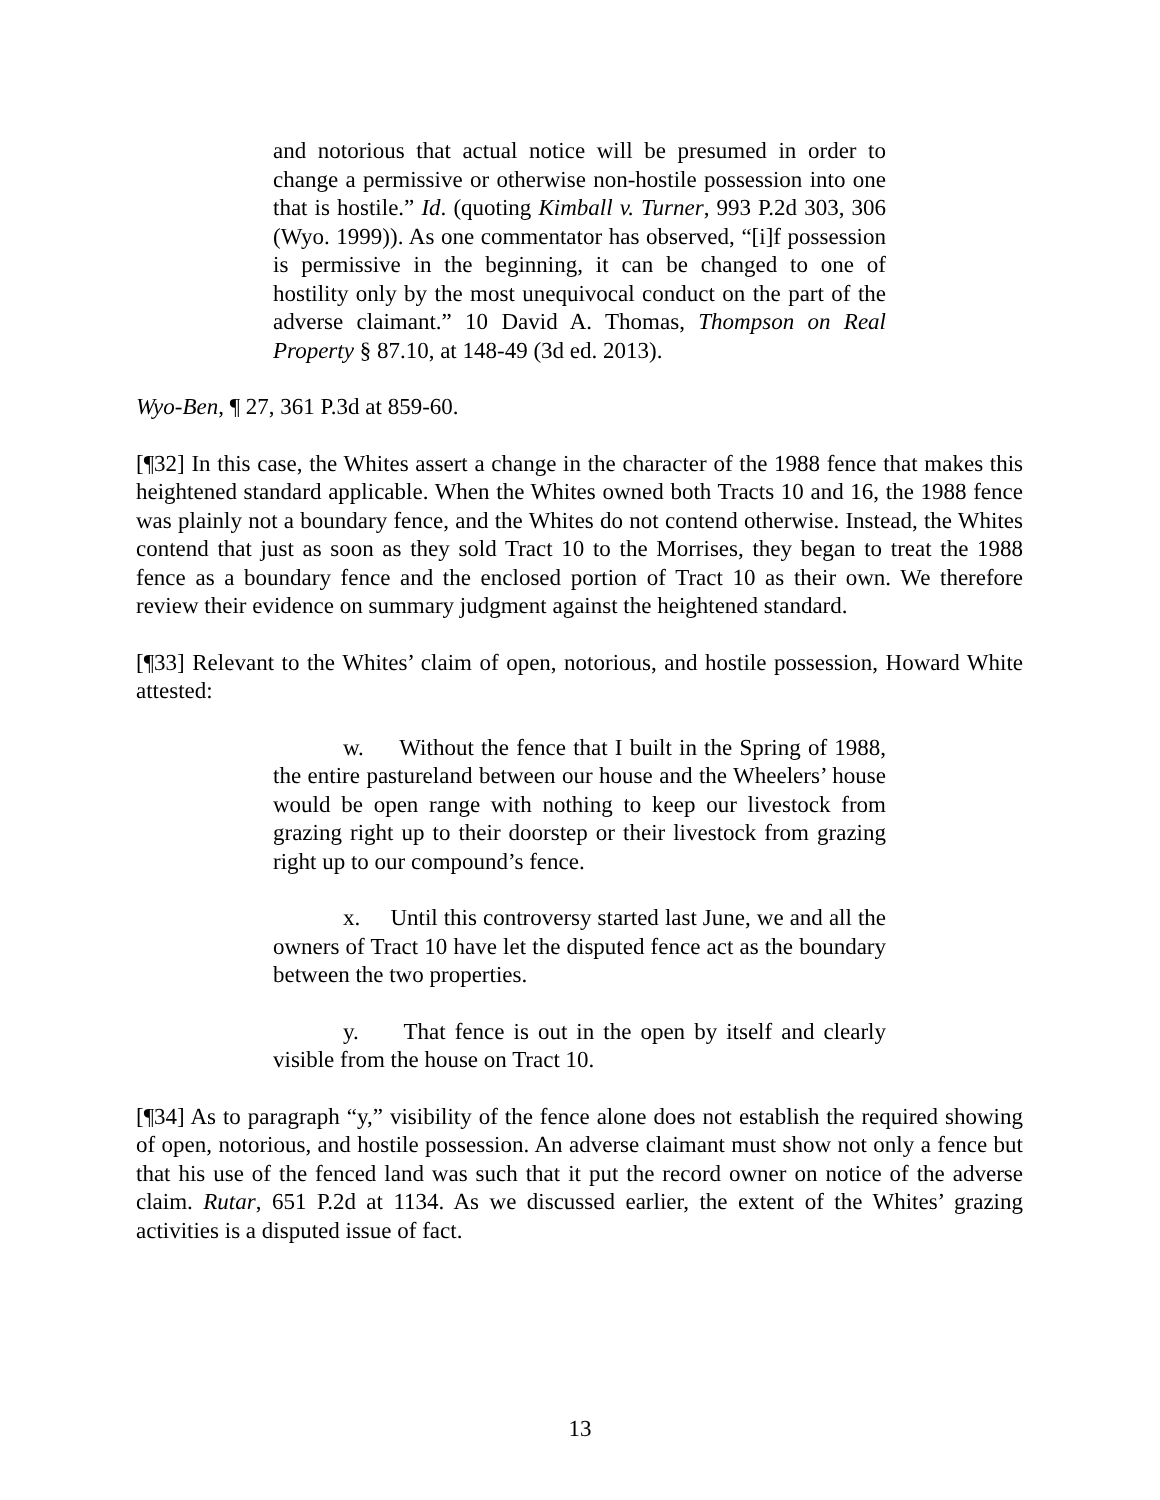and notorious that actual notice will be presumed in order to change a permissive or otherwise non-hostile possession into one that is hostile.” Id. (quoting Kimball v. Turner, 993 P.2d 303, 306 (Wyo. 1999)). As one commentator has observed, “[i]f possession is permissive in the beginning, it can be changed to one of hostility only by the most unequivocal conduct on the part of the adverse claimant.” 10 David A. Thomas, Thompson on Real Property § 87.10, at 148-49 (3d ed. 2013).
Wyo-Ben, ¶ 27, 361 P.3d at 859-60.
[¶32] In this case, the Whites assert a change in the character of the 1988 fence that makes this heightened standard applicable. When the Whites owned both Tracts 10 and 16, the 1988 fence was plainly not a boundary fence, and the Whites do not contend otherwise. Instead, the Whites contend that just as soon as they sold Tract 10 to the Morrises, they began to treat the 1988 fence as a boundary fence and the enclosed portion of Tract 10 as their own. We therefore review their evidence on summary judgment against the heightened standard.
[¶33] Relevant to the Whites’ claim of open, notorious, and hostile possession, Howard White attested:
w. Without the fence that I built in the Spring of 1988, the entire pastureland between our house and the Wheelers’ house would be open range with nothing to keep our livestock from grazing right up to their doorstep or their livestock from grazing right up to our compound’s fence.
x. Until this controversy started last June, we and all the owners of Tract 10 have let the disputed fence act as the boundary between the two properties.
y. That fence is out in the open by itself and clearly visible from the house on Tract 10.
[¶34] As to paragraph “y,” visibility of the fence alone does not establish the required showing of open, notorious, and hostile possession. An adverse claimant must show not only a fence but that his use of the fenced land was such that it put the record owner on notice of the adverse claim. Rutar, 651 P.2d at 1134. As we discussed earlier, the extent of the Whites’ grazing activities is a disputed issue of fact.
13